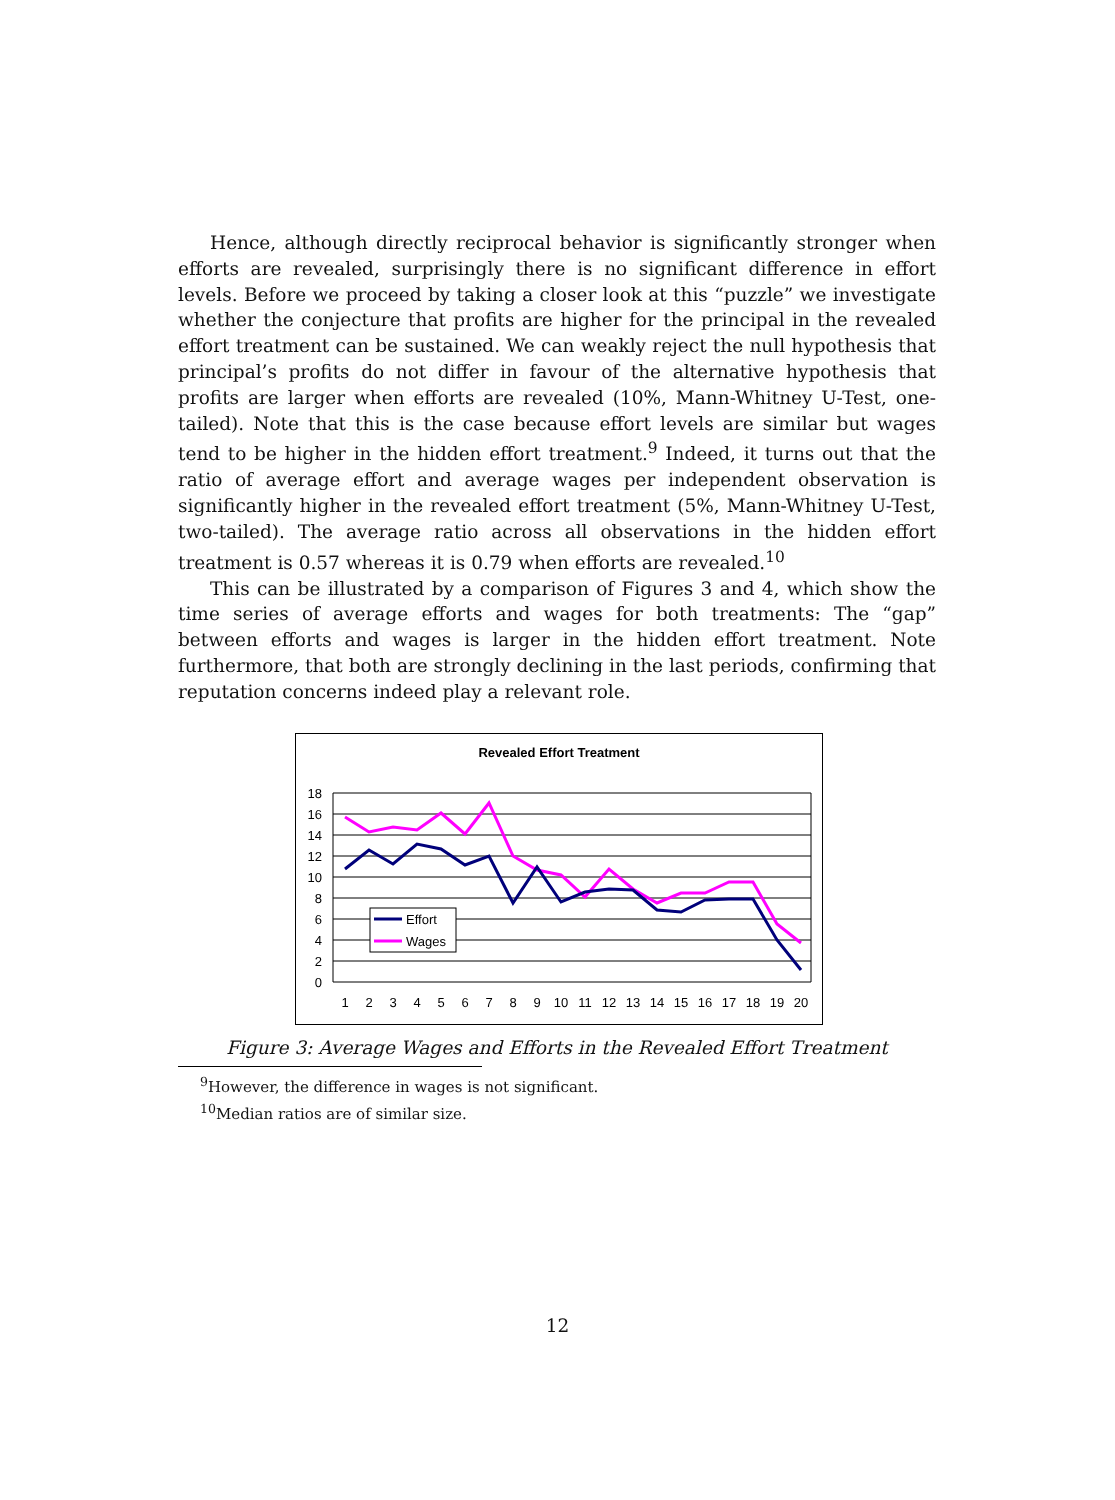Hence, although directly reciprocal behavior is significantly stronger when efforts are revealed, surprisingly there is no significant difference in effort levels. Before we proceed by taking a closer look at this “puzzle” we investigate whether the conjecture that profits are higher for the principal in the revealed effort treatment can be sustained. We can weakly reject the null hypothesis that principal’s profits do not differ in favour of the alternative hypothesis that profits are larger when efforts are revealed (10%, Mann-Whitney U-Test, one-tailed). Note that this is the case because effort levels are similar but wages tend to be higher in the hidden effort treatment.<sup>9</sup> Indeed, it turns out that the ratio of average effort and average wages per independent observation is significantly higher in the revealed effort treatment (5%, Mann-Whitney U-Test, two-tailed). The average ratio across all observations in the hidden effort treatment is 0.57 whereas it is 0.79 when efforts are revealed.<sup>10</sup>
This can be illustrated by a comparison of Figures 3 and 4, which show the time series of average efforts and wages for both treatments: The “gap” between efforts and wages is larger in the hidden effort treatment. Note furthermore, that both are strongly declining in the last periods, confirming that reputation concerns indeed play a relevant role.
Revealed Effort Treatment
18
16
14
12
10
8
6
4
2
0
1
2
3
4
5
6
7
8
9
10
11
12
13
14
15
16
17
18
19
20
Effort
Wages
Figure 3: Average Wages and Efforts in the Revealed Effort Treatment
<sup>9</sup> However, the difference in wages is not significant.
<sup>10</sup> Median ratios are of similar size.
12